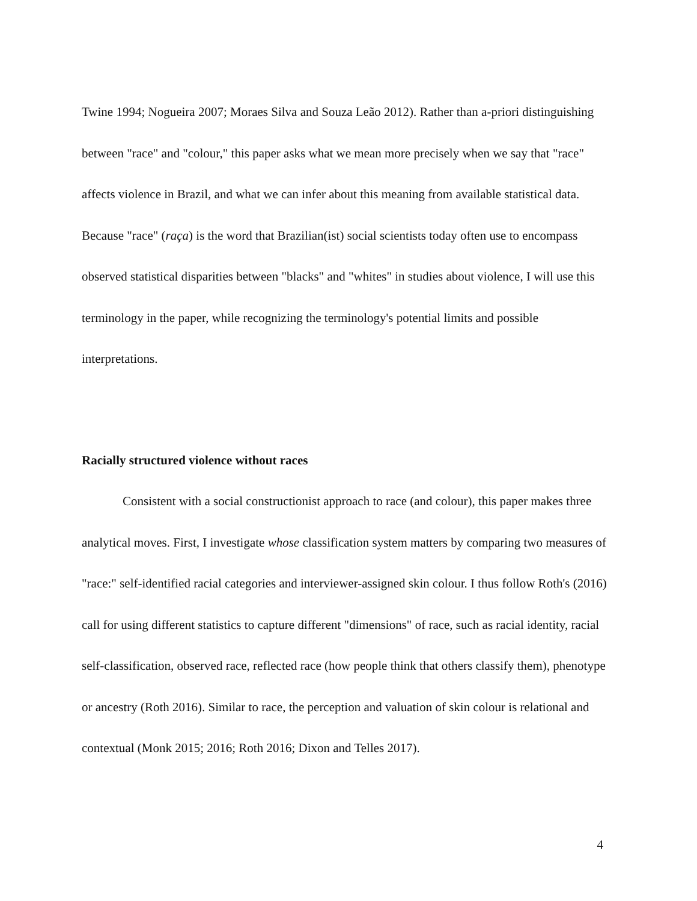Twine 1994; Nogueira 2007; Moraes Silva and Souza Leão 2012). Rather than a-priori distinguishing between "race" and "colour," this paper asks what we mean more precisely when we say that "race" affects violence in Brazil, and what we can infer about this meaning from available statistical data. Because "race" (raça) is the word that Brazilian(ist) social scientists today often use to encompass observed statistical disparities between "blacks" and "whites" in studies about violence, I will use this terminology in the paper, while recognizing the terminology's potential limits and possible interpretations.
Racially structured violence without races
Consistent with a social constructionist approach to race (and colour), this paper makes three analytical moves. First, I investigate whose classification system matters by comparing two measures of "race:" self-identified racial categories and interviewer-assigned skin colour. I thus follow Roth's (2016) call for using different statistics to capture different "dimensions" of race, such as racial identity, racial self-classification, observed race, reflected race (how people think that others classify them), phenotype or ancestry (Roth 2016). Similar to race, the perception and valuation of skin colour is relational and contextual (Monk 2015; 2016; Roth 2016; Dixon and Telles 2017).
4